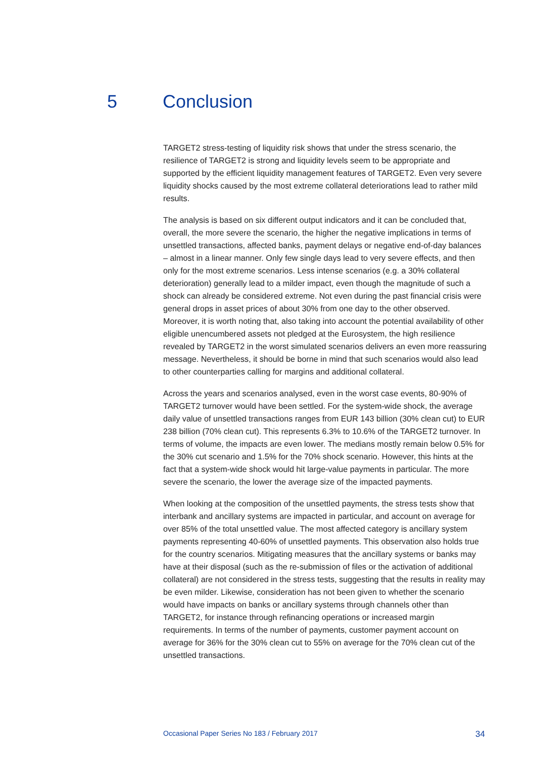5 Conclusion
TARGET2 stress-testing of liquidity risk shows that under the stress scenario, the resilience of TARGET2 is strong and liquidity levels seem to be appropriate and supported by the efficient liquidity management features of TARGET2. Even very severe liquidity shocks caused by the most extreme collateral deteriorations lead to rather mild results.
The analysis is based on six different output indicators and it can be concluded that, overall, the more severe the scenario, the higher the negative implications in terms of unsettled transactions, affected banks, payment delays or negative end-of-day balances – almost in a linear manner. Only few single days lead to very severe effects, and then only for the most extreme scenarios. Less intense scenarios (e.g. a 30% collateral deterioration) generally lead to a milder impact, even though the magnitude of such a shock can already be considered extreme. Not even during the past financial crisis were general drops in asset prices of about 30% from one day to the other observed. Moreover, it is worth noting that, also taking into account the potential availability of other eligible unencumbered assets not pledged at the Eurosystem, the high resilience revealed by TARGET2 in the worst simulated scenarios delivers an even more reassuring message. Nevertheless, it should be borne in mind that such scenarios would also lead to other counterparties calling for margins and additional collateral.
Across the years and scenarios analysed, even in the worst case events, 80-90% of TARGET2 turnover would have been settled. For the system-wide shock, the average daily value of unsettled transactions ranges from EUR 143 billion (30% clean cut) to EUR 238 billion (70% clean cut). This represents 6.3% to 10.6% of the TARGET2 turnover. In terms of volume, the impacts are even lower. The medians mostly remain below 0.5% for the 30% cut scenario and 1.5% for the 70% shock scenario. However, this hints at the fact that a system-wide shock would hit large-value payments in particular. The more severe the scenario, the lower the average size of the impacted payments.
When looking at the composition of the unsettled payments, the stress tests show that interbank and ancillary systems are impacted in particular, and account on average for over 85% of the total unsettled value. The most affected category is ancillary system payments representing 40-60% of unsettled payments. This observation also holds true for the country scenarios. Mitigating measures that the ancillary systems or banks may have at their disposal (such as the re-submission of files or the activation of additional collateral) are not considered in the stress tests, suggesting that the results in reality may be even milder. Likewise, consideration has not been given to whether the scenario would have impacts on banks or ancillary systems through channels other than TARGET2, for instance through refinancing operations or increased margin requirements. In terms of the number of payments, customer payment account on average for 36% for the 30% clean cut to 55% on average for the 70% clean cut of the unsettled transactions.
Occasional Paper Series No 183 / February 2017 34